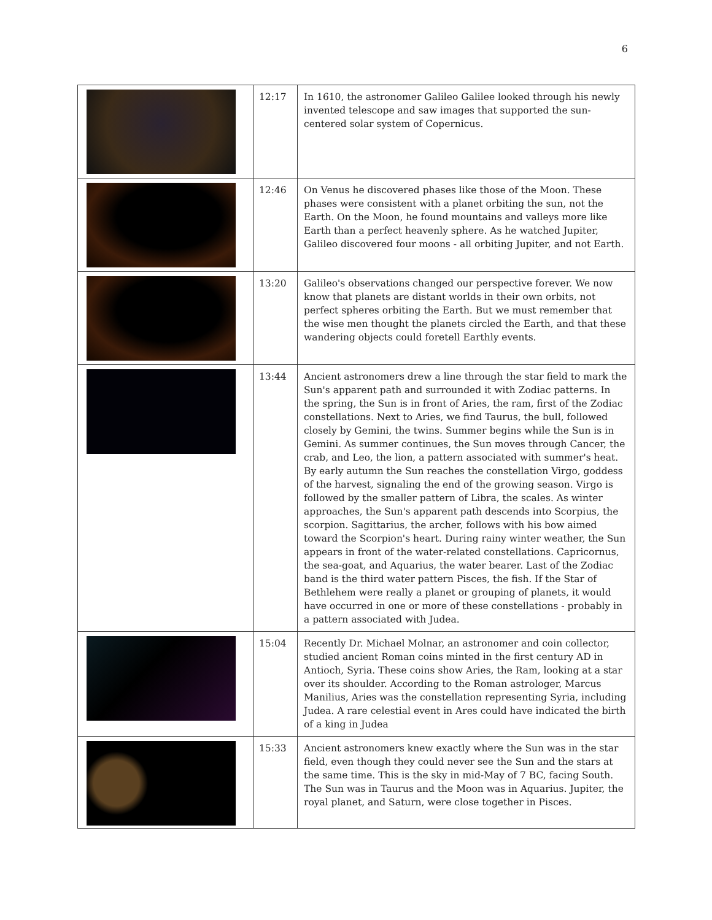6
| | 12:17 | In 1610, the astronomer Galileo Galilee looked through his newly invented telescope and saw images that supported the sun-centered solar system of Copernicus. |
| | 12:46 | On Venus he discovered phases like those of the Moon. These phases were consistent with a planet orbiting the sun, not the Earth. On the Moon, he found mountains and valleys more like Earth than a perfect heavenly sphere. As he watched Jupiter, Galileo discovered four moons - all orbiting Jupiter, and not Earth. |
| | 13:20 | Galileo's observations changed our perspective forever. We now know that planets are distant worlds in their own orbits, not perfect spheres orbiting the Earth. But we must remember that the wise men thought the planets circled the Earth, and that these wandering objects could foretell Earthly events. |
| | 13:44 | Ancient astronomers drew a line through the star field to mark the Sun's apparent path and surrounded it with Zodiac patterns. In the spring, the Sun is in front of Aries, the ram, first of the Zodiac constellations. Next to Aries, we find Taurus, the bull, followed closely by Gemini, the twins. Summer begins while the Sun is in Gemini. As summer continues, the Sun moves through Cancer, the crab, and Leo, the lion, a pattern associated with summer's heat. By early autumn the Sun reaches the constellation Virgo, goddess of the harvest, signaling the end of the growing season. Virgo is followed by the smaller pattern of Libra, the scales. As winter approaches, the Sun's apparent path descends into Scorpius, the scorpion. Sagittarius, the archer, follows with his bow aimed toward the Scorpion's heart. During rainy winter weather, the Sun appears in front of the water-related constellations. Capricornus, the sea-goat, and Aquarius, the water bearer. Last of the Zodiac band is the third water pattern Pisces, the fish. If the Star of Bethlehem were really a planet or grouping of planets, it would have occurred in one or more of these constellations - probably in a pattern associated with Judea. |
| | 15:04 | Recently Dr. Michael Molnar, an astronomer and coin collector, studied ancient Roman coins minted in the first century AD in Antioch, Syria. These coins show Aries, the Ram, looking at a star over its shoulder. According to the Roman astrologer, Marcus Manilius, Aries was the constellation representing Syria, including Judea. A rare celestial event in Ares could have indicated the birth of a king in Judea |
| | 15:33 | Ancient astronomers knew exactly where the Sun was in the star field, even though they could never see the Sun and the stars at the same time. This is the sky in mid-May of 7 BC, facing South. The Sun was in Taurus and the Moon was in Aquarius. Jupiter, the royal planet, and Saturn, were close together in Pisces. |